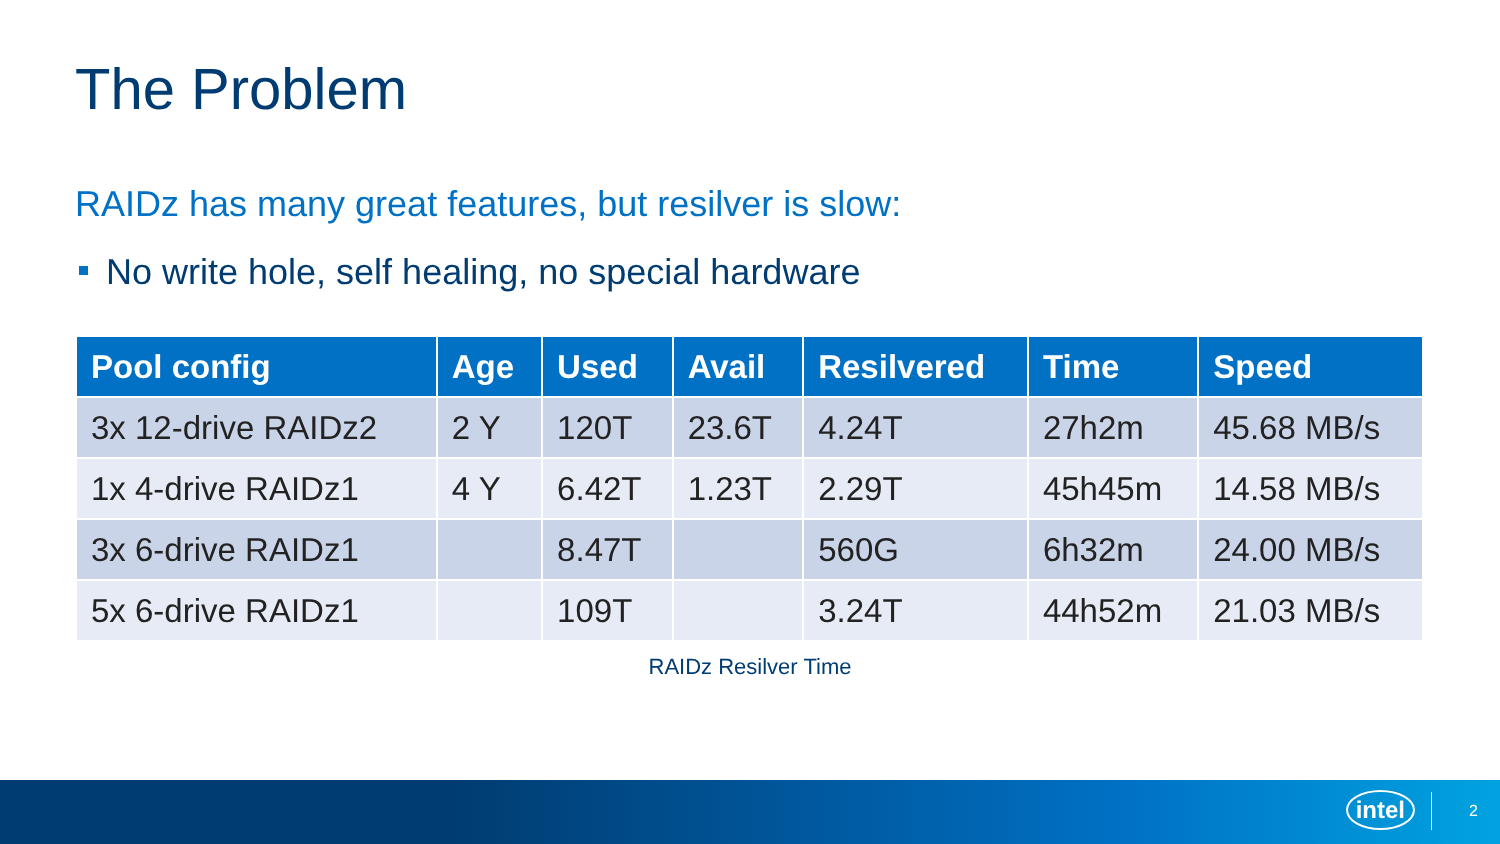The Problem
RAIDz has many great features, but resilver is slow:
No write hole, self healing, no special hardware
| Pool config | Age | Used | Avail | Resilvered | Time | Speed |
| --- | --- | --- | --- | --- | --- | --- |
| 3x 12-drive RAIDz2 | 2 Y | 120T | 23.6T | 4.24T | 27h2m | 45.68 MB/s |
| 1x 4-drive RAIDz1 | 4 Y | 6.42T | 1.23T | 2.29T | 45h45m | 14.58 MB/s |
| 3x 6-drive RAIDz1 | | 8.47T | | 560G | 6h32m | 24.00 MB/s |
| 5x 6-drive RAIDz1 | | 109T | | 3.24T | 44h52m | 21.03 MB/s |
RAIDz Resilver Time
intel 2